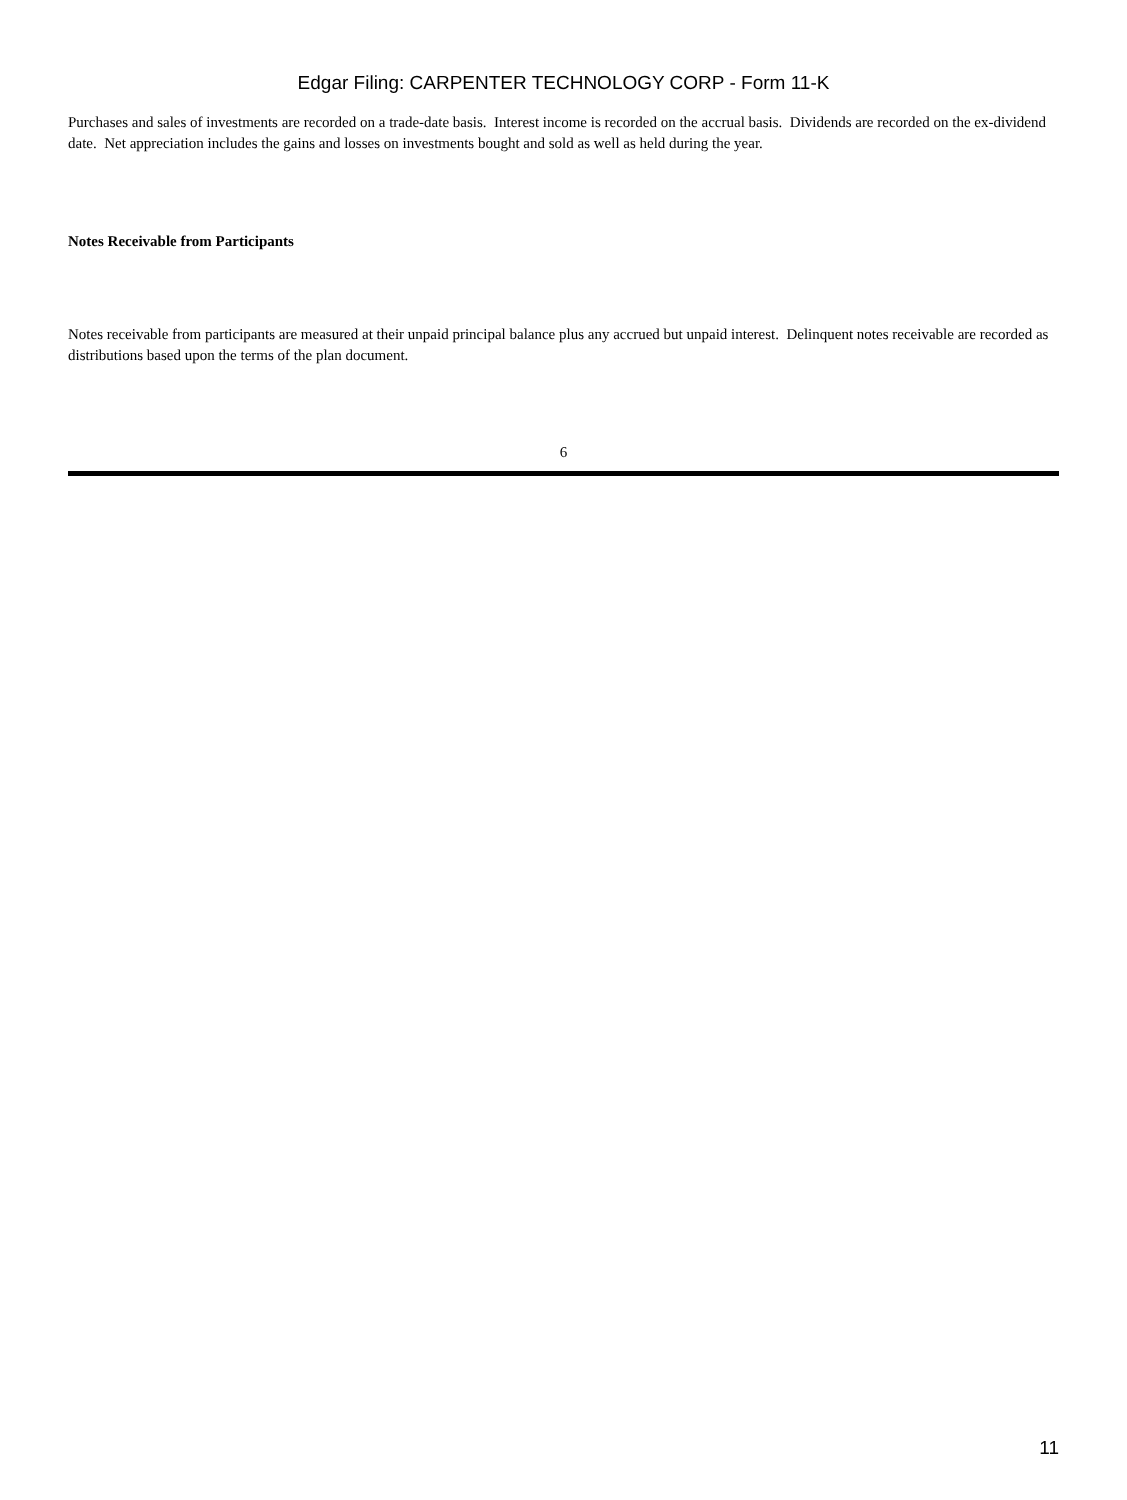Edgar Filing: CARPENTER TECHNOLOGY CORP - Form 11-K
Purchases and sales of investments are recorded on a trade-date basis. Interest income is recorded on the accrual basis. Dividends are recorded on the ex-dividend date. Net appreciation includes the gains and losses on investments bought and sold as well as held during the year.
Notes Receivable from Participants
Notes receivable from participants are measured at their unpaid principal balance plus any accrued but unpaid interest. Delinquent notes receivable are recorded as distributions based upon the terms of the plan document.
6
11